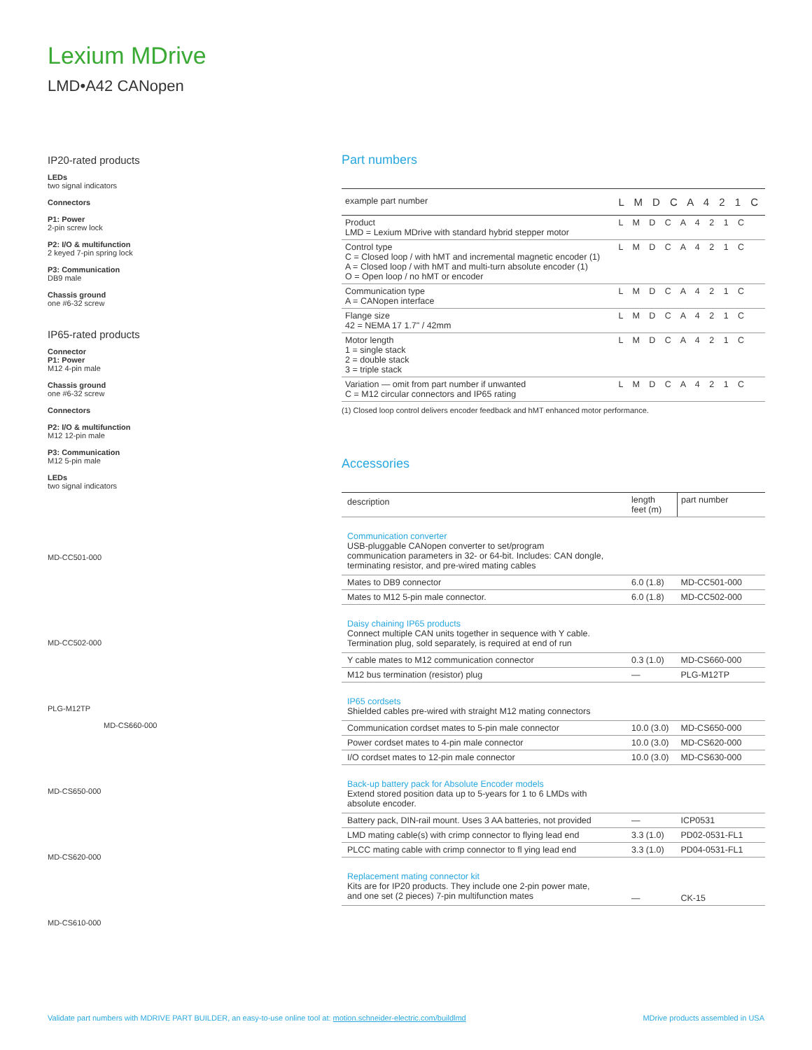Lexium MDrive
LMD•A42 CANopen
IP20-rated products
LEDs
two signal indicators
Connectors
P1: Power
2-pin screw lock
P2: I/O & multifunction
2 keyed 7-pin spring lock
P3: Communication
DB9 male
Chassis ground
one #6-32 screw
IP65-rated products
Connector
P1: Power
M12 4-pin male
Chassis ground
one #6-32 screw
Connectors
P2: I/O & multifunction
M12 12-pin male
P3: Communication
M12 5-pin male
LEDs
two signal indicators
MD-CC501-000
MD-CC502-000
PLG-M12TP
MD-CS660-000
MD-CS650-000
MD-CS620-000
MD-CS610-000
Part numbers
| example part number | L M D C A 4 2 1 C |
| Product LMD = Lexium MDrive with standard hybrid stepper motor | L M D C A 4 2 1 C |
| Control type C = Closed loop / with hMT and incremental magnetic encoder (1) A = Closed loop / with hMT and multi-turn absolute encoder (1) O = Open loop / no hMT or encoder | L M D C A 4 2 1 C |
| Communication type A = CANopen interface | L M D C A 4 2 1 C |
| Flange size 42 = NEMA 17 1.7" / 42mm | L M D C A 4 2 1 C |
| Motor length 1 = single stack 2 = double stack 3 = triple stack | L M D C A 4 2 1 C |
| Variation — omit from part number if unwanted C = M12 circular connectors and IP65 rating | L M D C A 4 2 1 C |
(1) Closed loop control delivers encoder feedback and hMT enhanced motor performance.
Accessories
| description | length feet (m) | part number |
| Communication converter USB-pluggable CANopen converter to set/program communication parameters in 32- or 64-bit. Includes: CAN dongle, terminating resistor, and pre-wired mating cables | | |
| Mates to DB9 connector | 6.0 (1.8) | MD-CC501-000 |
| Mates to M12 5-pin male connector. | 6.0 (1.8) | MD-CC502-000 |
| Daisy chaining IP65 products Connect multiple CAN units together in sequence with Y cable. Termination plug, sold separately, is required at end of run | | |
| Y cable mates to M12 communication connector | 0.3 (1.0) | MD-CS660-000 |
| M12 bus termination (resistor) plug | — | PLG-M12TP |
| IP65 cordsets Shielded cables pre-wired with straight M12 mating connectors | | |
| Communication cordset mates to 5-pin male connector | 10.0 (3.0) | MD-CS650-000 |
| Power cordset mates to 4-pin male connector | 10.0 (3.0) | MD-CS620-000 |
| I/O cordset mates to 12-pin male connector | 10.0 (3.0) | MD-CS630-000 |
| Back-up battery pack for Absolute Encoder models Extend stored position data up to 5-years for 1 to 6 LMDs with absolute encoder. | | |
| Battery pack, DIN-rail mount. Uses 3 AA batteries, not provided | — | ICP0531 |
| LMD mating cable(s) with crimp connector to flying lead end | 3.3 (1.0) | PD02-0531-FL1 |
| PLCC mating cable with crimp connector to fl ying lead end | 3.3 (1.0) | PD04-0531-FL1 |
| Replacement mating connector kit Kits are for IP20 products. They include one 2-pin power mate, and one set (2 pieces) 7-pin multifunction mates | — | CK-15 |
Validate part numbers with MDRIVE PART BUILDER, an easy-to-use online tool at: motion.schneider-electric.com/buildlmd MDrive products assembled in USA